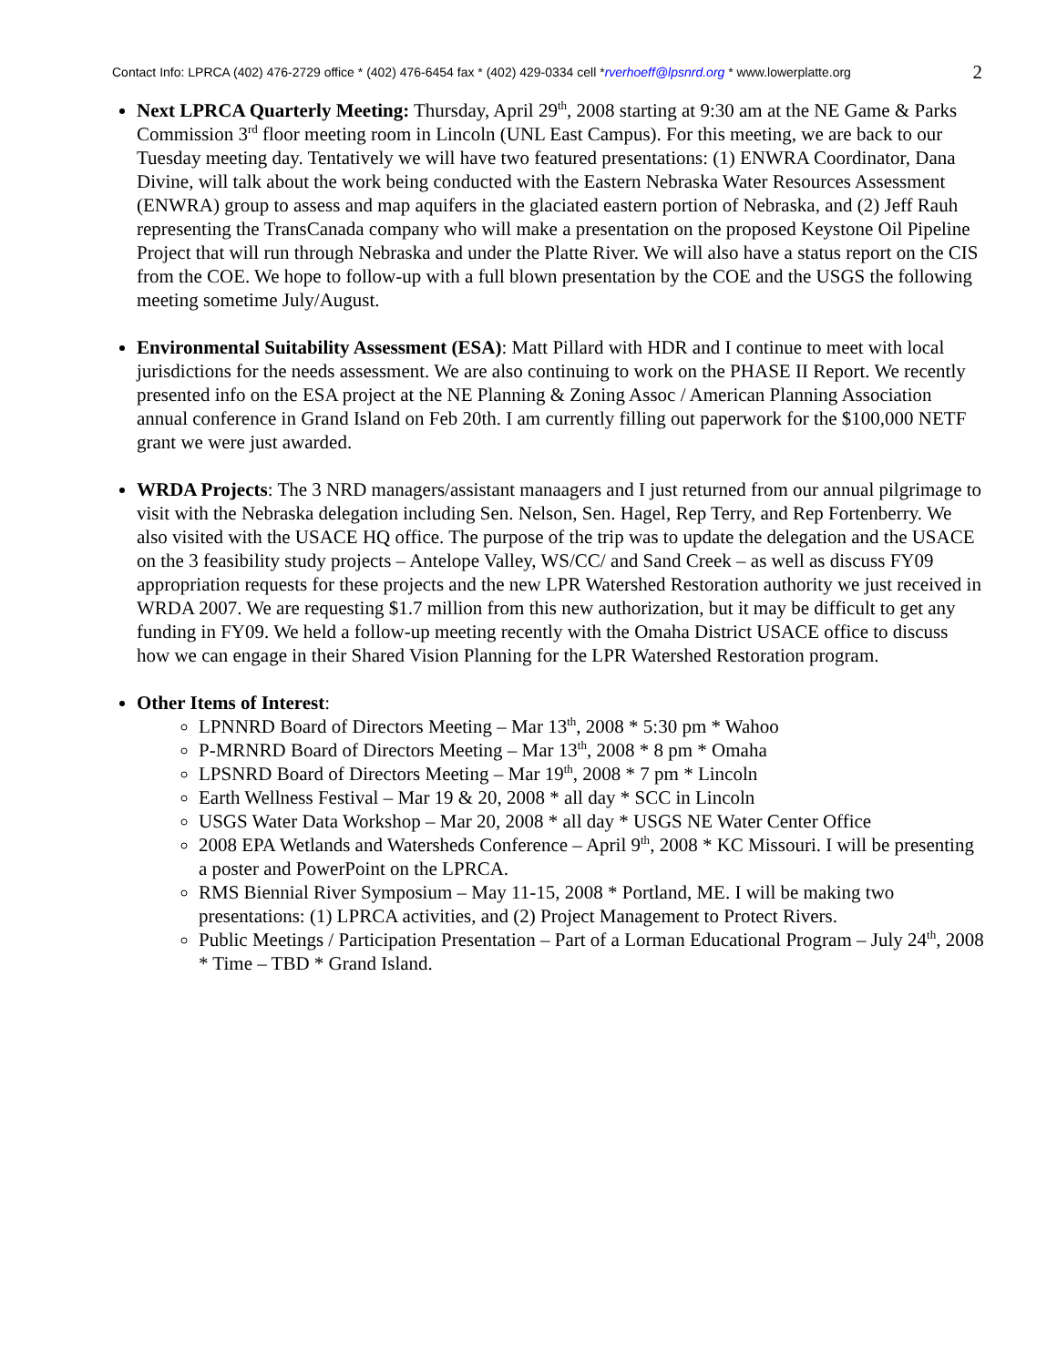Contact Info: LPRCA (402) 476-2729 office * (402) 476-6454 fax * (402) 429-0334 cell *rverhoeff@lpsnrd.org * www.lowerplatte.org 2
Next LPRCA Quarterly Meeting: Thursday, April 29<sup>th</sup>, 2008 starting at 9:30 am at the NE Game & Parks Commission 3<sup>rd</sup> floor meeting room in Lincoln (UNL East Campus). For this meeting, we are back to our Tuesday meeting day. Tentatively we will have two featured presentations: (1) ENWRA Coordinator, Dana Divine, will talk about the work being conducted with the Eastern Nebraska Water Resources Assessment (ENWRA) group to assess and map aquifers in the glaciated eastern portion of Nebraska, and (2) Jeff Rauh representing the TransCanada company who will make a presentation on the proposed Keystone Oil Pipeline Project that will run through Nebraska and under the Platte River. We will also have a status report on the CIS from the COE. We hope to follow-up with a full blown presentation by the COE and the USGS the following meeting sometime July/August.
Environmental Suitability Assessment (ESA): Matt Pillard with HDR and I continue to meet with local jurisdictions for the needs assessment. We are also continuing to work on the PHASE II Report. We recently presented info on the ESA project at the NE Planning & Zoning Assoc / American Planning Association annual conference in Grand Island on Feb 20th. I am currently filling out paperwork for the $100,000 NETF grant we were just awarded.
WRDA Projects: The 3 NRD managers/assistant manaagers and I just returned from our annual pilgrimage to visit with the Nebraska delegation including Sen. Nelson, Sen. Hagel, Rep Terry, and Rep Fortenberry. We also visited with the USACE HQ office. The purpose of the trip was to update the delegation and the USACE on the 3 feasibility study projects – Antelope Valley, WS/CC/ and Sand Creek – as well as discuss FY09 appropriation requests for these projects and the new LPR Watershed Restoration authority we just received in WRDA 2007. We are requesting $1.7 million from this new authorization, but it may be difficult to get any funding in FY09. We held a follow-up meeting recently with the Omaha District USACE office to discuss how we can engage in their Shared Vision Planning for the LPR Watershed Restoration program.
Other Items of Interest:
LPNNRD Board of Directors Meeting – Mar 13<sup>th</sup>, 2008 * 5:30 pm * Wahoo
P-MRNRD Board of Directors Meeting – Mar 13<sup>th</sup>, 2008 * 8 pm * Omaha
LPSNRD Board of Directors Meeting – Mar 19<sup>th</sup>, 2008 * 7 pm * Lincoln
Earth Wellness Festival – Mar 19 & 20, 2008 * all day * SCC in Lincoln
USGS Water Data Workshop – Mar 20, 2008 * all day * USGS NE Water Center Office
2008 EPA Wetlands and Watersheds Conference – April 9<sup>th</sup>, 2008 * KC Missouri. I will be presenting a poster and PowerPoint on the LPRCA.
RMS Biennial River Symposium – May 11-15, 2008 * Portland, ME. I will be making two presentations: (1) LPRCA activities, and (2) Project Management to Protect Rivers.
Public Meetings / Participation Presentation – Part of a Lorman Educational Program – July 24<sup>th</sup>, 2008 * Time – TBD * Grand Island.